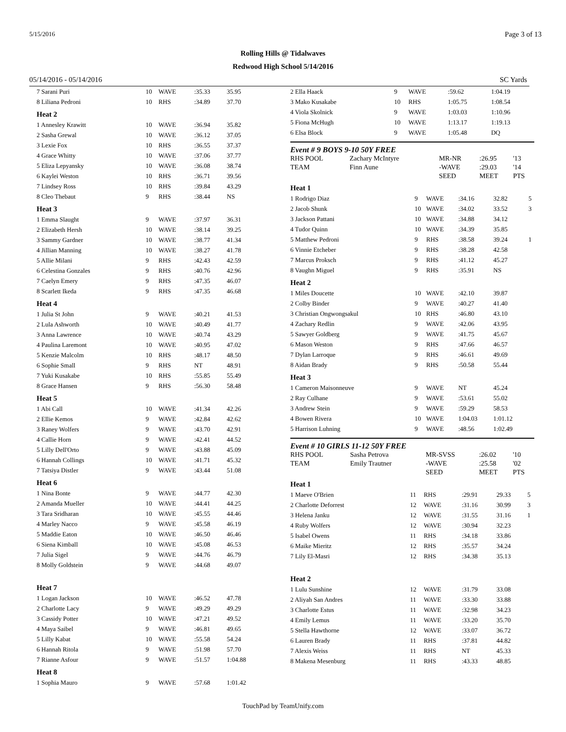5/15/2016 Page 3 of 13
Rolling Hills @ Tidalwaves
Redwood High School 5/14/2016
05/14/2016 - 05/14/2016 SC Yards
| 7 Sarani Puri | 10 | WAVE | :35.33 | 35.95 |
| 8 Liliana Pedroni | 10 | RHS | :34.89 | 37.70 |
| Heat 2 | | | | |
| 1 Annesley Krawitt | 10 | WAVE | :36.94 | 35.82 |
| 2 Sasha Grewal | 10 | WAVE | :36.12 | 37.05 |
| 3 Lexie Fox | 10 | RHS | :36.55 | 37.37 |
| 4 Grace Whitty | 10 | WAVE | :37.06 | 37.77 |
| 5 Eliza Lepyansky | 10 | WAVE | :36.08 | 38.74 |
| 6 Kaylei Weston | 10 | RHS | :36.71 | 39.56 |
| 7 Lindsey Ross | 10 | RHS | :39.84 | 43.29 |
| 8 Cleo Thebaut | 9 | RHS | :38.44 | NS |
| Heat 3 | | | | |
| 1 Emma Slaught | 9 | WAVE | :37.97 | 36.31 |
| 2 Elizabeth Hersh | 10 | WAVE | :38.14 | 39.25 |
| 3 Sammy Gardner | 10 | WAVE | :38.77 | 41.34 |
| 4 Jillian Manning | 10 | WAVE | :38.27 | 41.78 |
| 5 Allie Milani | 9 | RHS | :42.43 | 42.59 |
| 6 Celestina Gonzales | 9 | RHS | :40.76 | 42.96 |
| 7 Caelyn Emery | 9 | RHS | :47.35 | 46.07 |
| 8 Scarlett Ikeda | 9 | RHS | :47.35 | 46.68 |
| Heat 4 | | | | |
| 1 Julia St John | 9 | WAVE | :40.21 | 41.53 |
| 2 Lula Ashworth | 10 | WAVE | :40.49 | 41.77 |
| 3 Anna Lawrence | 10 | WAVE | :40.74 | 43.29 |
| 4 Paulina Laremont | 10 | WAVE | :40.95 | 47.02 |
| 5 Kenzie Malcolm | 10 | RHS | :48.17 | 48.50 |
| 6 Sophie Small | 9 | RHS | NT | 48.91 |
| 7 Yuki Kusakabe | 10 | RHS | :55.85 | 55.49 |
| 8 Grace Hansen | 9 | RHS | :56.30 | 58.48 |
| Heat 5 | | | | |
| 1 Abi Call | 10 | WAVE | :41.34 | 42.26 |
| 2 Ellie Kemos | 9 | WAVE | :42.84 | 42.62 |
| 3 Raney Wolfers | 9 | WAVE | :43.70 | 42.91 |
| 4 Callie Horn | 9 | WAVE | :42.41 | 44.52 |
| 5 Lilly Dell'Orto | 9 | WAVE | :43.88 | 45.09 |
| 6 Hannah Collings | 10 | WAVE | :41.71 | 45.32 |
| 7 Tatsiya Distler | 9 | WAVE | :43.44 | 51.08 |
| Heat 6 | | | | |
| 1 Nina Bonte | 9 | WAVE | :44.77 | 42.30 |
| 2 Amanda Mueller | 10 | WAVE | :44.41 | 44.25 |
| 3 Tara Sridharan | 10 | WAVE | :45.55 | 44.46 |
| 4 Marley Nacco | 9 | WAVE | :45.58 | 46.19 |
| 5 Maddie Eaton | 10 | WAVE | :46.50 | 46.46 |
| 6 Siena Kimball | 10 | WAVE | :45.08 | 46.53 |
| 7 Julia Sigel | 9 | WAVE | :44.76 | 46.79 |
| 8 Molly Goldstein | 9 | WAVE | :44.68 | 49.07 |
| Heat 7 | | | | |
| 1 Logan Jackson | 10 | WAVE | :46.52 | 47.78 |
| 2 Charlotte Lacy | 9 | WAVE | :49.29 | 49.29 |
| 3 Cassidy Potter | 10 | WAVE | :47.21 | 49.52 |
| 4 Maya Saibel | 9 | WAVE | :46.81 | 49.65 |
| 5 Lilly Kabat | 10 | WAVE | :55.58 | 54.24 |
| 6 Hannah Ritola | 9 | WAVE | :51.98 | 57.70 |
| 7 Rianne Asfour | 9 | WAVE | :51.57 | 1:04.88 |
| Heat 8 | | | | |
| 1 Sophia Mauro | 9 | WAVE | :57.68 | 1:01.42 |
| 2 Ella Haack | 9 | WAVE | :59.62 | 1:04.19 | |
| 3 Mako Kusakabe | 10 | RHS | 1:05.75 | 1:08.54 | |
| 4 Viola Skolnick | 9 | WAVE | 1:03.03 | 1:10.96 | |
| 5 Fiona McHugh | 10 | WAVE | 1:13.17 | 1:19.13 | |
| 6 Elsa Block | 9 | WAVE | 1:05.48 | DQ | |
Event # 9 BOYS 9-10 50Y FREE
| RHS POOL | Zachary McIntyre | MR-NR | :26.95 | '13 |
| TEAM | Finn Aune | -WAVE | :29.03 | '14 |
| | | SEED | MEET | PTS |
| Heat 1 | | | | | |
| 1 Rodrigo Diaz | 9 | WAVE | :34.16 | 32.82 | 5 |
| 2 Jacob Shunk | 10 | WAVE | :34.02 | 33.52 | 3 |
| 3 Jackson Pattani | 10 | WAVE | :34.88 | 34.12 | |
| 4 Tudor Quinn | 10 | WAVE | :34.39 | 35.85 | |
| 5 Matthew Pedroni | 9 | RHS | :38.58 | 39.24 | 1 |
| 6 Vinnie Etcheber | 9 | RHS | :38.28 | 42.58 | |
| 7 Marcus Proksch | 9 | RHS | :41.12 | 45.27 | |
| 8 Vaughn Miguel | 9 | RHS | :35.91 | NS | |
| Heat 2 | | | | | |
| 1 Miles Doucette | 10 | WAVE | :42.10 | 39.87 | |
| 2 Colby Binder | 9 | WAVE | :40.27 | 41.40 | |
| 3 Christian Ongwongsakul | 10 | RHS | :46.80 | 43.10 | |
| 4 Zachary Redlin | 9 | WAVE | :42.06 | 43.95 | |
| 5 Sawyer Goldberg | 9 | WAVE | :41.75 | 45.67 | |
| 6 Mason Weston | 9 | RHS | :47.66 | 46.57 | |
| 7 Dylan Larroque | 9 | RHS | :46.61 | 49.69 | |
| 8 Aidan Brady | 9 | RHS | :50.58 | 55.44 | |
| Heat 3 | | | | | |
| 1 Cameron Maisonneuve | 9 | WAVE | NT | 45.24 | |
| 2 Ray Culhane | 9 | WAVE | :53.61 | 55.02 | |
| 3 Andrew Stein | 9 | WAVE | :59.29 | 58.53 | |
| 4 Bowen Rivera | 10 | WAVE | 1:04.03 | 1:01.12 | |
| 5 Harrison Luhning | 9 | WAVE | :48.56 | 1:02.49 | |
Event # 10 GIRLS 11-12 50Y FREE
| RHS POOL | Sasha Petrova | MR-SVSS | :26.02 | '10 |
| TEAM | Emily Trautner | -WAVE | :25.58 | '02 |
| | | SEED | MEET | PTS |
| Heat 1 | | | | | |
| 1 Maeve O'Brien | 11 | RHS | :29.91 | 29.33 | 5 |
| 2 Charlotte Deforrest | 12 | WAVE | :31.16 | 30.99 | 3 |
| 3 Helena Janku | 12 | WAVE | :31.55 | 31.16 | 1 |
| 4 Ruby Wolfers | 12 | WAVE | :30.94 | 32.23 | |
| 5 Isabel Owens | 11 | RHS | :34.18 | 33.86 | |
| 6 Maike Mieritz | 12 | RHS | :35.57 | 34.24 | |
| 7 Lily El-Masri | 12 | RHS | :34.38 | 35.13 | |
| Heat 2 | | | | | |
| 1 Lulu Sunshine | 12 | WAVE | :31.79 | 33.08 | |
| 2 Aliyah San Andres | 11 | WAVE | :33.30 | 33.88 | |
| 3 Charlotte Estus | 11 | WAVE | :32.98 | 34.23 | |
| 4 Emily Lemus | 11 | WAVE | :33.20 | 35.70 | |
| 5 Stella Hawthorne | 12 | WAVE | :33.07 | 36.72 | |
| 6 Lauren Brady | 11 | RHS | :37.81 | 44.82 | |
| 7 Alexis Weiss | 11 | RHS | NT | 45.33 | |
| 8 Makena Mesenburg | 11 | RHS | :43.33 | 48.85 | |
TouchPad by TeamUnify.com